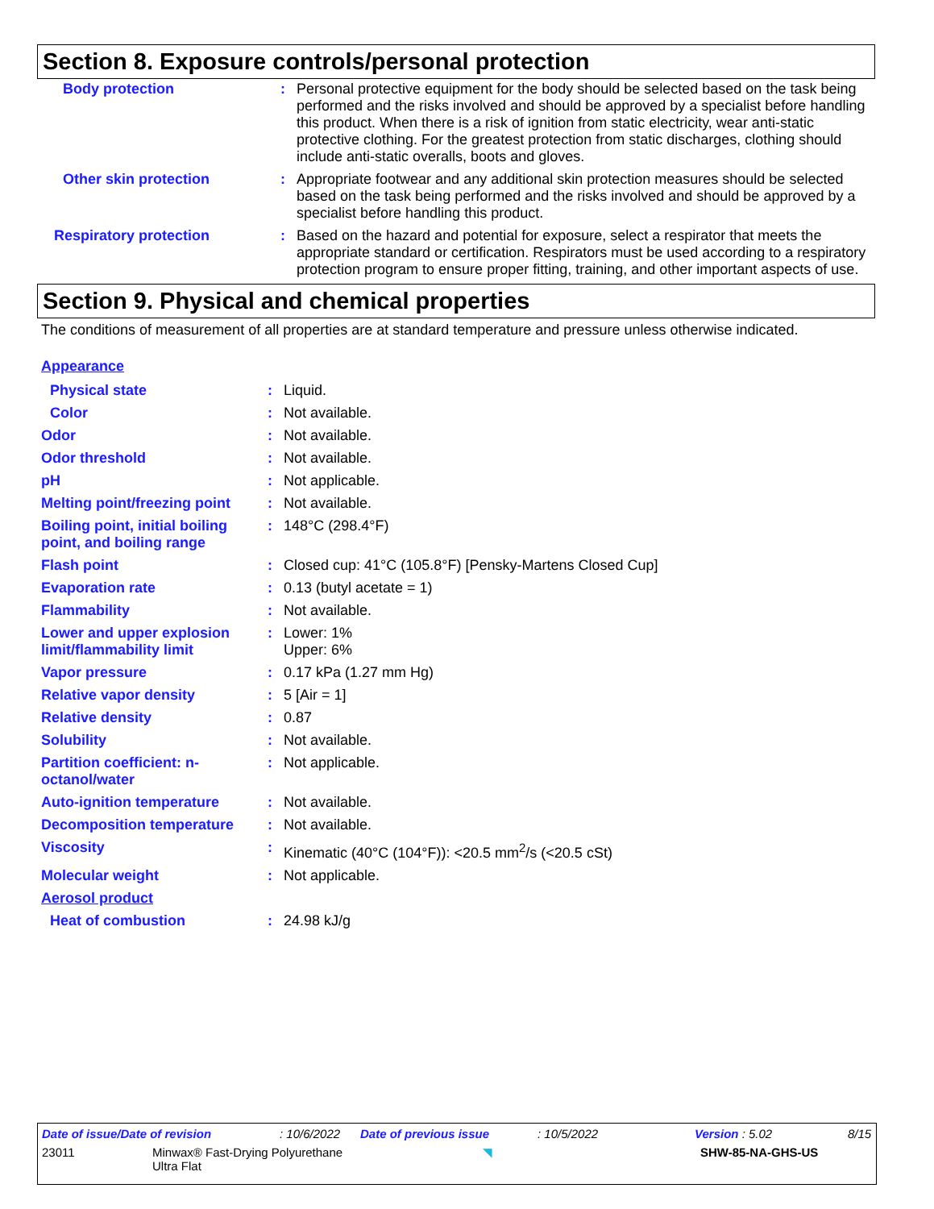Section 8. Exposure controls/personal protection
| Body protection | : | Personal protective equipment for the body should be selected based on the task being performed and the risks involved and should be approved by a specialist before handling this product. When there is a risk of ignition from static electricity, wear anti-static protective clothing. For the greatest protection from static discharges, clothing should include anti-static overalls, boots and gloves. |
| Other skin protection | : | Appropriate footwear and any additional skin protection measures should be selected based on the task being performed and the risks involved and should be approved by a specialist before handling this product. |
| Respiratory protection | : | Based on the hazard and potential for exposure, select a respirator that meets the appropriate standard or certification. Respirators must be used according to a respiratory protection program to ensure proper fitting, training, and other important aspects of use. |
Section 9. Physical and chemical properties
The conditions of measurement of all properties are at standard temperature and pressure unless otherwise indicated.
| Appearance | | |
| Physical state | : | Liquid. |
| Color | : | Not available. |
| Odor | : | Not available. |
| Odor threshold | : | Not available. |
| pH | : | Not applicable. |
| Melting point/freezing point | : | Not available. |
| Boiling point, initial boiling point, and boiling range | : | 148°C (298.4°F) |
| Flash point | : | Closed cup: 41°C (105.8°F) [Pensky-Martens Closed Cup] |
| Evaporation rate | : | 0.13 (butyl acetate = 1) |
| Flammability | : | Not available. |
| Lower and upper explosion limit/flammability limit | : | Lower: 1% Upper: 6% |
| Vapor pressure | : | 0.17 kPa (1.27 mm Hg) |
| Relative vapor density | : | 5 [Air = 1] |
| Relative density | : | 0.87 |
| Solubility | : | Not available. |
| Partition coefficient: n-octanol/water | : | Not applicable. |
| Auto-ignition temperature | : | Not available. |
| Decomposition temperature | : | Not available. |
| Viscosity | : | Kinematic (40°C (104°F)): <20.5 mm<sup>2</sup>/s (<20.5 cSt) |
| Molecular weight | : | Not applicable. |
| Aerosol product | | |
| Heat of combustion | : | 24.98 kJ/g |
Date of issue/Date of revision: 10/6/2022 Date of previous issue: 10/5/2022 Version : 5.02 8/15
23011 Minwax® Fast-Drying Polyurethane
Ultra Flat ◥ SHW-85-NA-GHS-US